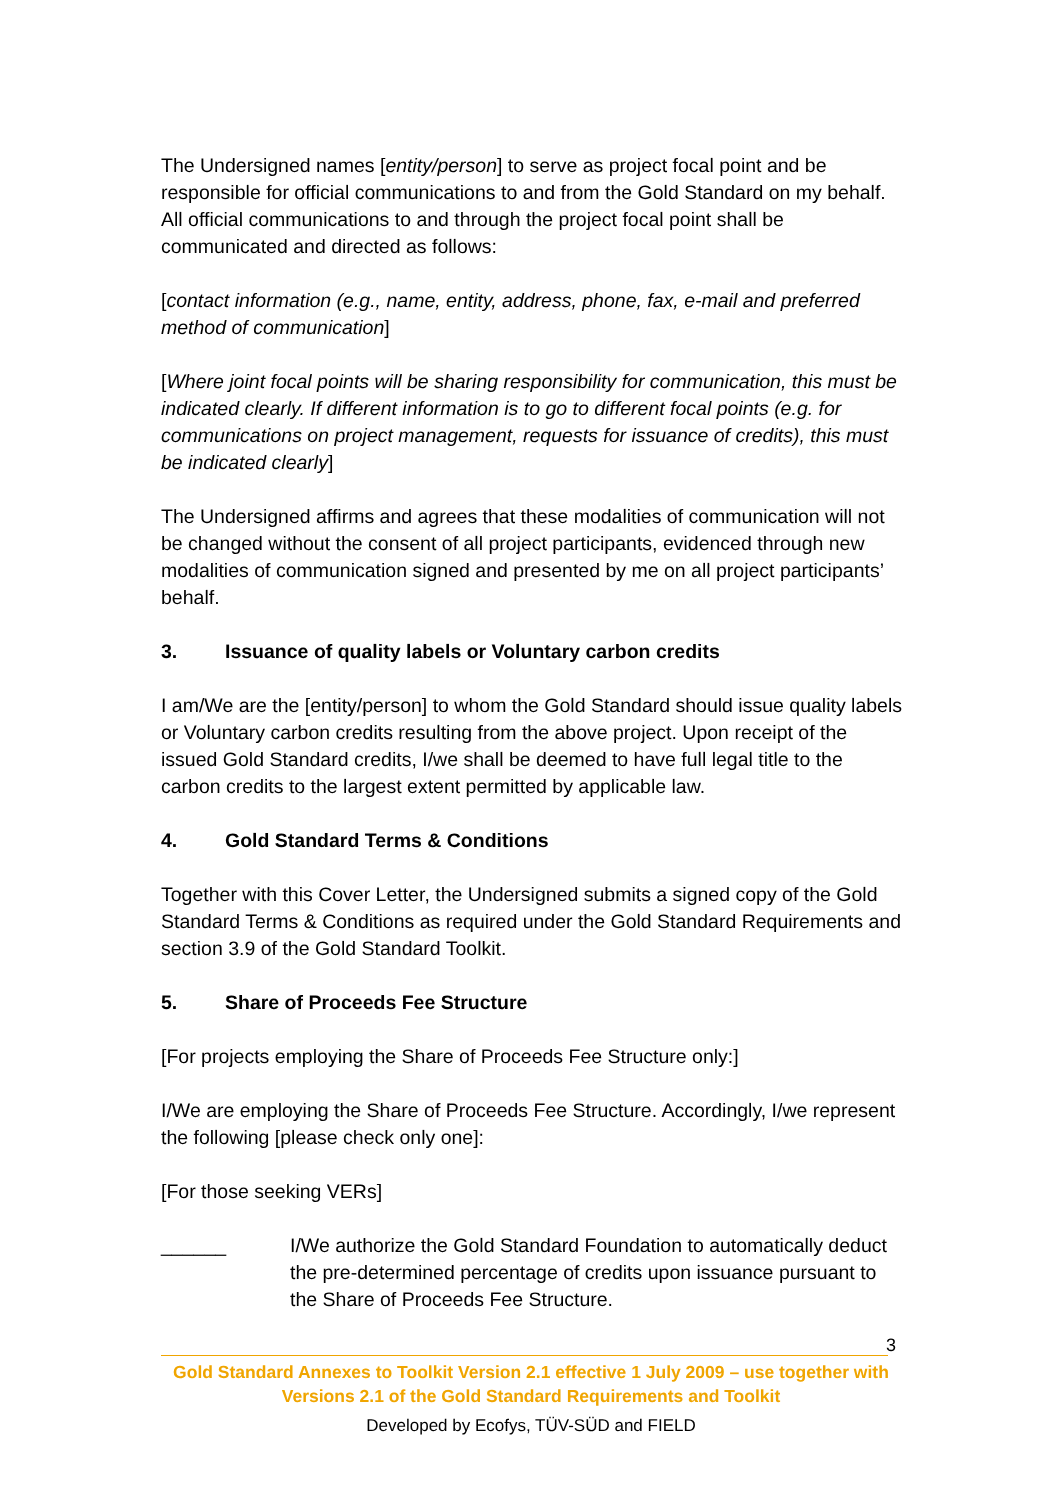The Undersigned names [entity/person] to serve as project focal point and be responsible for official communications to and from the Gold Standard on my behalf. All official communications to and through the project focal point shall be communicated and directed as follows:
[contact information (e.g., name, entity, address, phone, fax, e-mail and preferred method of communication]
[Where joint focal points will be sharing responsibility for communication, this must be indicated clearly. If different information is to go to different focal points (e.g. for communications on project management, requests for issuance of credits), this must be indicated clearly]
The Undersigned affirms and agrees that these modalities of communication will not be changed without the consent of all project participants, evidenced through new modalities of communication signed and presented by me on all project participants’ behalf.
3. Issuance of quality labels or Voluntary carbon credits
I am/We are the [entity/person] to whom the Gold Standard should issue quality labels or Voluntary carbon credits resulting from the above project. Upon receipt of the issued Gold Standard credits, I/we shall be deemed to have full legal title to the carbon credits to the largest extent permitted by applicable law.
4. Gold Standard Terms & Conditions
Together with this Cover Letter, the Undersigned submits a signed copy of the Gold Standard Terms & Conditions as required under the Gold Standard Requirements and section 3.9 of the Gold Standard Toolkit.
5. Share of Proceeds Fee Structure
[For projects employing the Share of Proceeds Fee Structure only:]
I/We are employing the Share of Proceeds Fee Structure. Accordingly, I/we represent the following [please check only one]:
[For those seeking VERs]
______ I/We authorize the Gold Standard Foundation to automatically deduct the pre-determined percentage of credits upon issuance pursuant to the Share of Proceeds Fee Structure.
3
Gold Standard Annexes to Toolkit Version 2.1 effective 1 July 2009 – use together with Versions 2.1 of the Gold Standard Requirements and Toolkit
Developed by Ecofys, TÜV-SÜD and FIELD